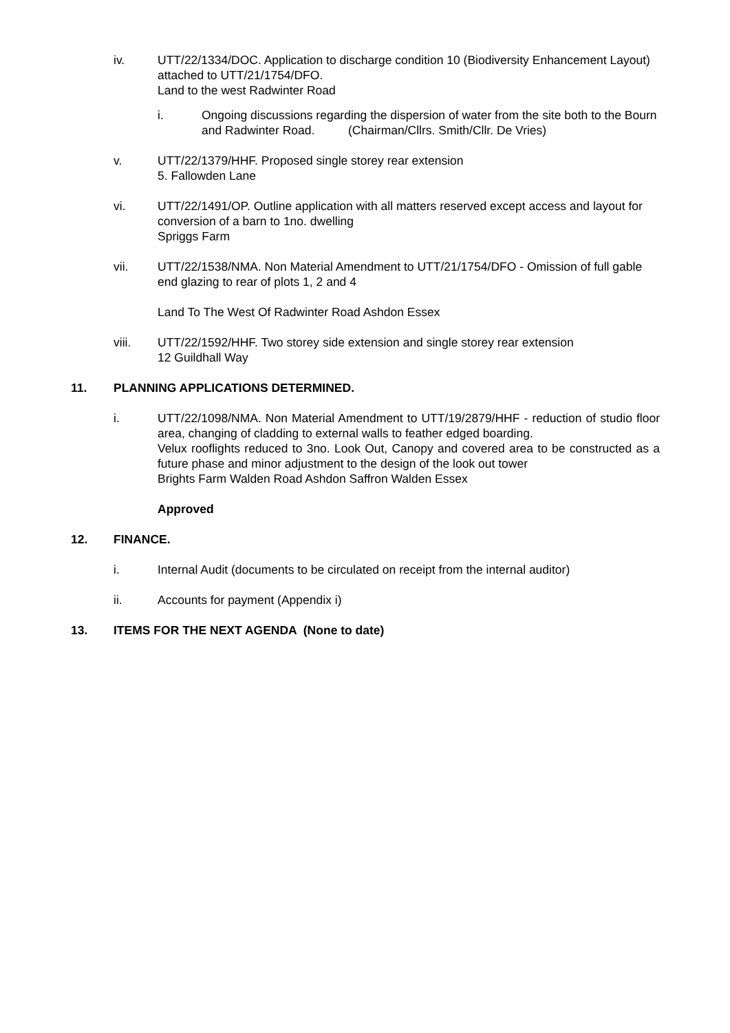iv. UTT/22/1334/DOC. Application to discharge condition 10 (Biodiversity Enhancement Layout) attached to UTT/21/1754/DFO.
Land to the west Radwinter Road
i. Ongoing discussions regarding the dispersion of water from the site both to the Bourn and Radwinter Road. (Chairman/Cllrs. Smith/Cllr. De Vries)
v. UTT/22/1379/HHF. Proposed single storey rear extension
5. Fallowden Lane
vi. UTT/22/1491/OP. Outline application with all matters reserved except access and layout for conversion of a barn to 1no. dwelling
Spriggs Farm
vii. UTT/22/1538/NMA. Non Material Amendment to UTT/21/1754/DFO - Omission of full gable end glazing to rear of plots 1, 2 and 4
Land To The West Of Radwinter Road Ashdon Essex
viii. UTT/22/1592/HHF. Two storey side extension and single storey rear extension
12 Guildhall Way
11. PLANNING APPLICATIONS DETERMINED.
i. UTT/22/1098/NMA. Non Material Amendment to UTT/19/2879/HHF - reduction of studio floor area, changing of cladding to external walls to feather edged boarding.
Velux rooflights reduced to 3no. Look Out, Canopy and covered area to be constructed as a future phase and minor adjustment to the design of the look out tower
Brights Farm Walden Road Ashdon Saffron Walden Essex
Approved
12. FINANCE.
i. Internal Audit (documents to be circulated on receipt from the internal auditor)
ii. Accounts for payment (Appendix i)
13. ITEMS FOR THE NEXT AGENDA (None to date)